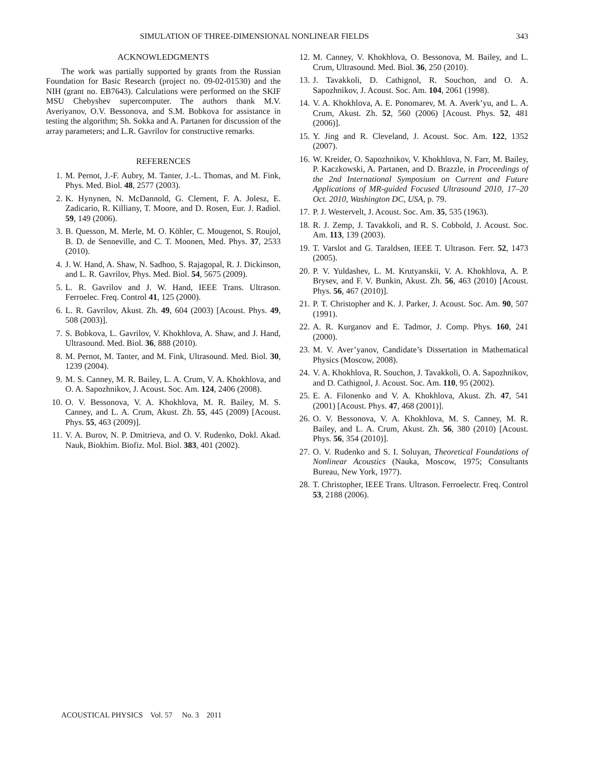SIMULATION OF THREE-DIMENSIONAL NONLINEAR FIELDS 343
ACKNOWLEDGMENTS
The work was partially supported by grants from the Russian Foundation for Basic Research (project no. 09-02-01530) and the NIH (grant no. EB7643). Calculations were performed on the SKIF MSU Chebyshev supercomputer. The authors thank M.V. Averiyanov, O.V. Bessonova, and S.M. Bobkova for assistance in testing the algorithm; Sh. Sokka and A. Partanen for discussion of the array parameters; and L.R. Gavrilov for constructive remarks.
REFERENCES
1. M. Pernot, J.-F. Aubry, M. Tanter, J.-L. Thomas, and M. Fink, Phys. Med. Biol. 48, 2577 (2003).
2. K. Hynynen, N. McDannold, G. Clement, F. A. Jolesz, E. Zadicario, R. Killiany, T. Moore, and D. Rosen, Eur. J. Radiol. 59, 149 (2006).
3. B. Quesson, M. Merle, M. O. Köhler, C. Mougenot, S. Roujol, B. D. de Senneville, and C. T. Moonen, Med. Phys. 37, 2533 (2010).
4. J. W. Hand, A. Shaw, N. Sadhoo, S. Rajagopal, R. J. Dickinson, and L. R. Gavrilov, Phys. Med. Biol. 54, 5675 (2009).
5. L. R. Gavrilov and J. W. Hand, IEEE Trans. Ultrason. Ferroelec. Freq. Control 41, 125 (2000).
6. L. R. Gavrilov, Akust. Zh. 49, 604 (2003) [Acoust. Phys. 49, 508 (2003)].
7. S. Bobkova, L. Gavrilov, V. Khokhlova, A. Shaw, and J. Hand, Ultrasound. Med. Biol. 36, 888 (2010).
8. M. Pernot, M. Tanter, and M. Fink, Ultrasound. Med. Biol. 30, 1239 (2004).
9. M. S. Canney, M. R. Bailey, L. A. Crum, V. A. Khokhlova, and O. A. Sapozhnikov, J. Acoust. Soc. Am. 124, 2406 (2008).
10. O. V. Bessonova, V. A. Khokhlova, M. R. Bailey, M. S. Canney, and L. A. Crum, Akust. Zh. 55, 445 (2009) [Acoust. Phys. 55, 463 (2009)].
11. V. A. Burov, N. P. Dmitrieva, and O. V. Rudenko, Dokl. Akad. Nauk, Biokhim. Biofiz. Mol. Biol. 383, 401 (2002).
12. M. Canney, V. Khokhlova, O. Bessonova, M. Bailey, and L. Crum, Ultrasound. Med. Biol. 36, 250 (2010).
13. J. Tavakkoli, D. Cathignol, R. Souchon, and O. A. Sapozhnikov, J. Acoust. Soc. Am. 104, 2061 (1998).
14. V. A. Khokhlova, A. E. Ponomarev, M. A. Averk’yu, and L. A. Crum, Akust. Zh. 52, 560 (2006) [Acoust. Phys. 52, 481 (2006)].
15. Y. Jing and R. Cleveland, J. Acoust. Soc. Am. 122, 1352 (2007).
16. W. Kreider, O. Sapozhnikov, V. Khokhlova, N. Farr, M. Bailey, P. Kaczkowski, A. Partanen, and D. Brazzle, in Proceedings of the 2nd International Symposium on Current and Future Applications of MR-guided Focused Ultrasound 2010, 17–20 Oct. 2010, Washington DC, USA, p. 79.
17. P. J. Westervelt, J. Acoust. Soc. Am. 35, 535 (1963).
18. R. J. Zemp, J. Tavakkoli, and R. S. Cobbold, J. Acoust. Soc. Am. 113, 139 (2003).
19. T. Varslot and G. Taraldsen, IEEE T. Ultrason. Ferr. 52, 1473 (2005).
20. P. V. Yuldashev, L. M. Krutyanskii, V. A. Khokhlova, A. P. Brysev, and F. V. Bunkin, Akust. Zh. 56, 463 (2010) [Acoust. Phys. 56, 467 (2010)].
21. P. T. Christopher and K. J. Parker, J. Acoust. Soc. Am. 90, 507 (1991).
22. A. R. Kurganov and E. Tadmor, J. Comp. Phys. 160, 241 (2000).
23. M. V. Aver’yanov, Candidate’s Dissertation in Mathematical Physics (Moscow, 2008).
24. V. A. Khokhlova, R. Souchon, J. Tavakkoli, O. A. Sapozhnikov, and D. Cathignol, J. Acoust. Soc. Am. 110, 95 (2002).
25. E. A. Filonenko and V. A. Khokhlova, Akust. Zh. 47, 541 (2001) [Acoust. Phys. 47, 468 (2001)].
26. O. V. Bessonova, V. A. Khokhlova, M. S. Canney, M. R. Bailey, and L. A. Crum, Akust. Zh. 56, 380 (2010) [Acoust. Phys. 56, 354 (2010)].
27. O. V. Rudenko and S. I. Soluyan, Theoretical Foundations of Nonlinear Acoustics (Nauka, Moscow, 1975; Consultants Bureau, New York, 1977).
28. T. Christopher, IEEE Trans. Ultrason. Ferroelectr. Freq. Control 53, 2188 (2006).
ACOUSTICAL PHYSICS Vol. 57 No. 3 2011